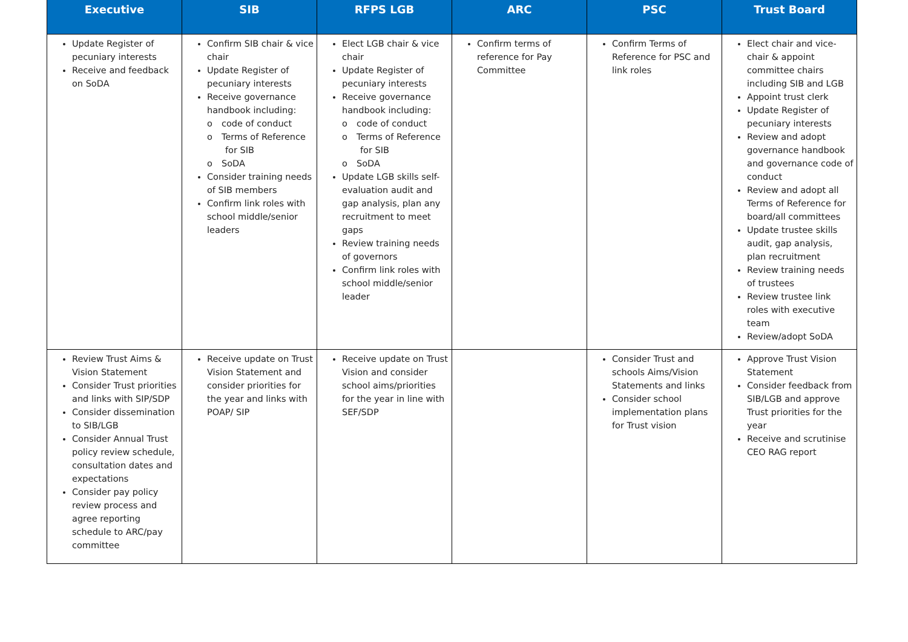| Executive | SIB | RFPS LGB | ARC | PSC | Trust Board |
| --- | --- | --- | --- | --- | --- |
| Update Register of pecuniary interests Receive and feedback on SoDA | Confirm SIB chair & vice chair Update Register of pecuniary interests Receive governance handbook including: o code of conduct o Terms of Reference for SIB o SoDA Consider training needs of SIB members Confirm link roles with school middle/senior leaders | Elect LGB chair & vice chair Update Register of pecuniary interests Receive governance handbook including: o code of conduct o Terms of Reference for SIB o SoDA Update LGB skills self-evaluation audit and gap analysis, plan any recruitment to meet gaps Review training needs of governors Confirm link roles with school middle/senior leader | Confirm terms of reference for Pay Committee | Confirm Terms of Reference for PSC and link roles | Elect chair and vice-chair & appoint committee chairs including SIB and LGB Appoint trust clerk Update Register of pecuniary interests Review and adopt governance handbook and governance code of conduct Review and adopt all Terms of Reference for board/all committees Update trustee skills audit, gap analysis, plan recruitment Review training needs of trustees Review trustee link roles with executive team Review/adopt SoDA |
| Review Trust Aims & Vision Statement Consider Trust priorities and links with SIP/SDP Consider dissemination to SIB/LGB Consider Annual Trust policy review schedule, consultation dates and expectations Consider pay policy review process and agree reporting schedule to ARC/pay committee | Receive update on Trust Vision Statement and consider priorities for the year and links with POAP/ SIP | Receive update on Trust Vision and consider school aims/priorities for the year in line with SEF/SDP | | Consider Trust and schools Aims/Vision Statements and links Consider school implementation plans for Trust vision | Approve Trust Vision Statement Consider feedback from SIB/LGB and approve Trust priorities for the year Receive and scrutinise CEO RAG report |